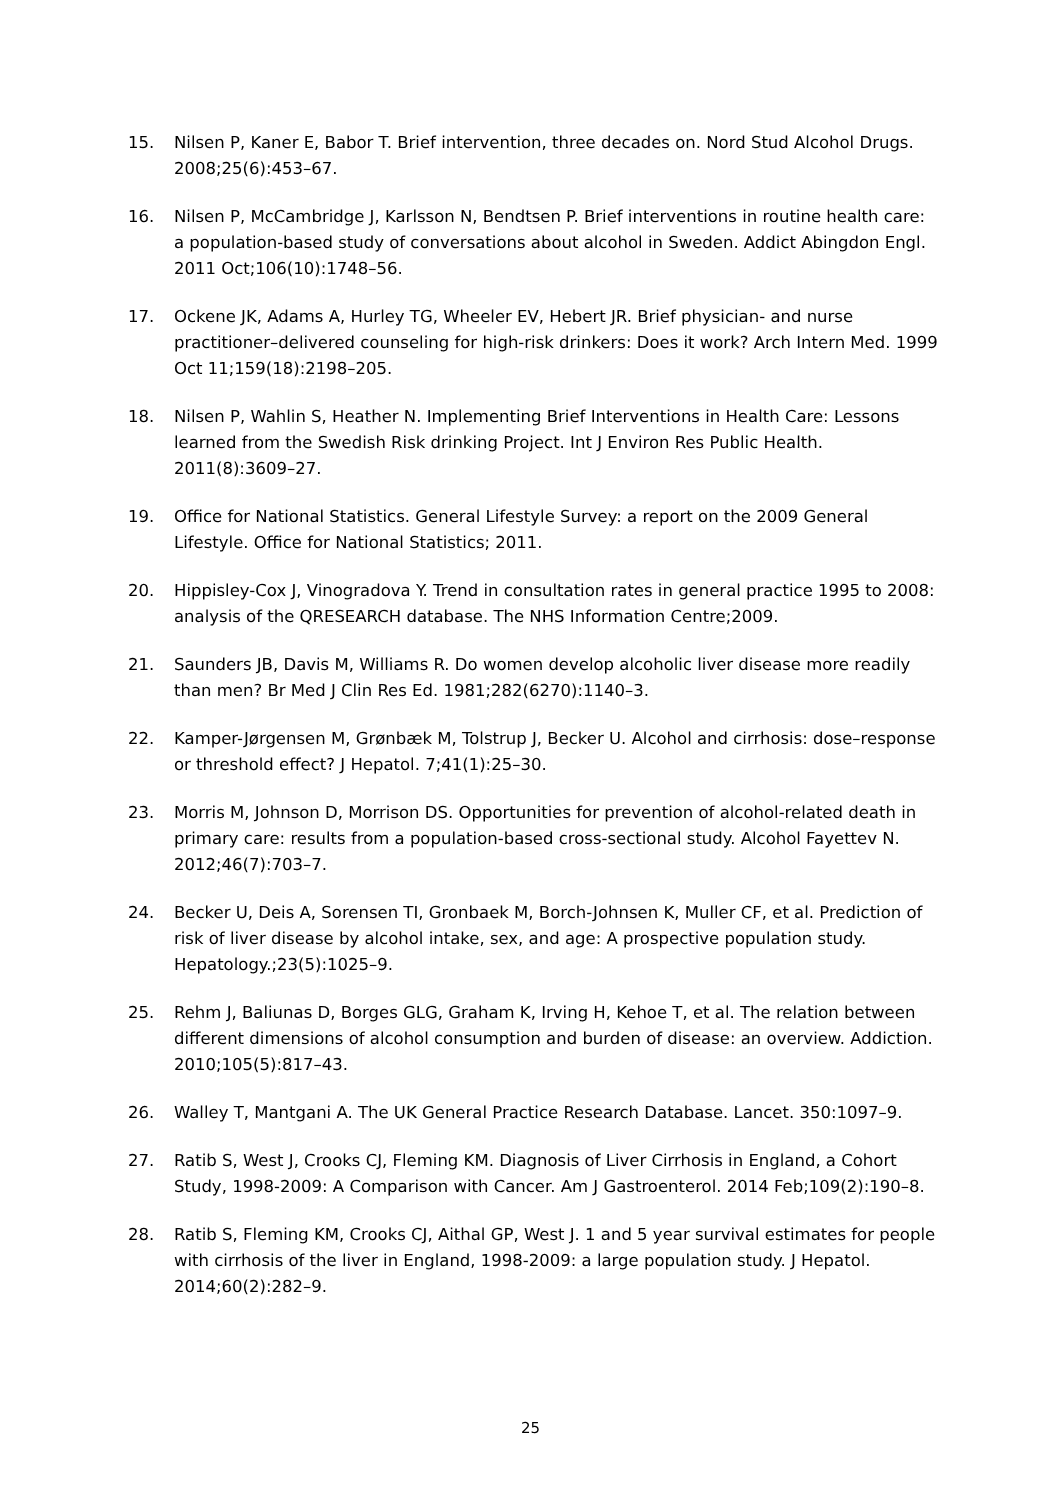15. Nilsen P, Kaner E, Babor T. Brief intervention, three decades on. Nord Stud Alcohol Drugs. 2008;25(6):453–67.
16. Nilsen P, McCambridge J, Karlsson N, Bendtsen P. Brief interventions in routine health care: a population-based study of conversations about alcohol in Sweden. Addict Abingdon Engl. 2011 Oct;106(10):1748–56.
17. Ockene JK, Adams A, Hurley TG, Wheeler EV, Hebert JR. Brief physician- and nurse practitioner–delivered counseling for high-risk drinkers: Does it work? Arch Intern Med. 1999 Oct 11;159(18):2198–205.
18. Nilsen P, Wahlin S, Heather N. Implementing Brief Interventions in Health Care: Lessons learned from the Swedish Risk drinking Project. Int J Environ Res Public Health. 2011(8):3609–27.
19. Office for National Statistics. General Lifestyle Survey: a report on the 2009 General Lifestyle. Office for National Statistics; 2011.
20. Hippisley-Cox J, Vinogradova Y. Trend in consultation rates in general practice 1995 to 2008: analysis of the QRESEARCH database. The NHS Information Centre;2009.
21. Saunders JB, Davis M, Williams R. Do women develop alcoholic liver disease more readily than men? Br Med J Clin Res Ed. 1981;282(6270):1140–3.
22. Kamper-Jørgensen M, Grønbæk M, Tolstrup J, Becker U. Alcohol and cirrhosis: dose–response or threshold effect? J Hepatol. 7;41(1):25–30.
23. Morris M, Johnson D, Morrison DS. Opportunities for prevention of alcohol-related death in primary care: results from a population-based cross-sectional study. Alcohol Fayettev N. 2012;46(7):703–7.
24. Becker U, Deis A, Sorensen TI, Gronbaek M, Borch-Johnsen K, Muller CF, et al. Prediction of risk of liver disease by alcohol intake, sex, and age: A prospective population study. Hepatology.;23(5):1025–9.
25. Rehm J, Baliunas D, Borges GLG, Graham K, Irving H, Kehoe T, et al. The relation between different dimensions of alcohol consumption and burden of disease: an overview. Addiction. 2010;105(5):817–43.
26. Walley T, Mantgani A. The UK General Practice Research Database. Lancet. 350:1097–9.
27. Ratib S, West J, Crooks CJ, Fleming KM. Diagnosis of Liver Cirrhosis in England, a Cohort Study, 1998-2009: A Comparison with Cancer. Am J Gastroenterol. 2014 Feb;109(2):190–8.
28. Ratib S, Fleming KM, Crooks CJ, Aithal GP, West J. 1 and 5 year survival estimates for people with cirrhosis of the liver in England, 1998-2009: a large population study. J Hepatol. 2014;60(2):282–9.
25